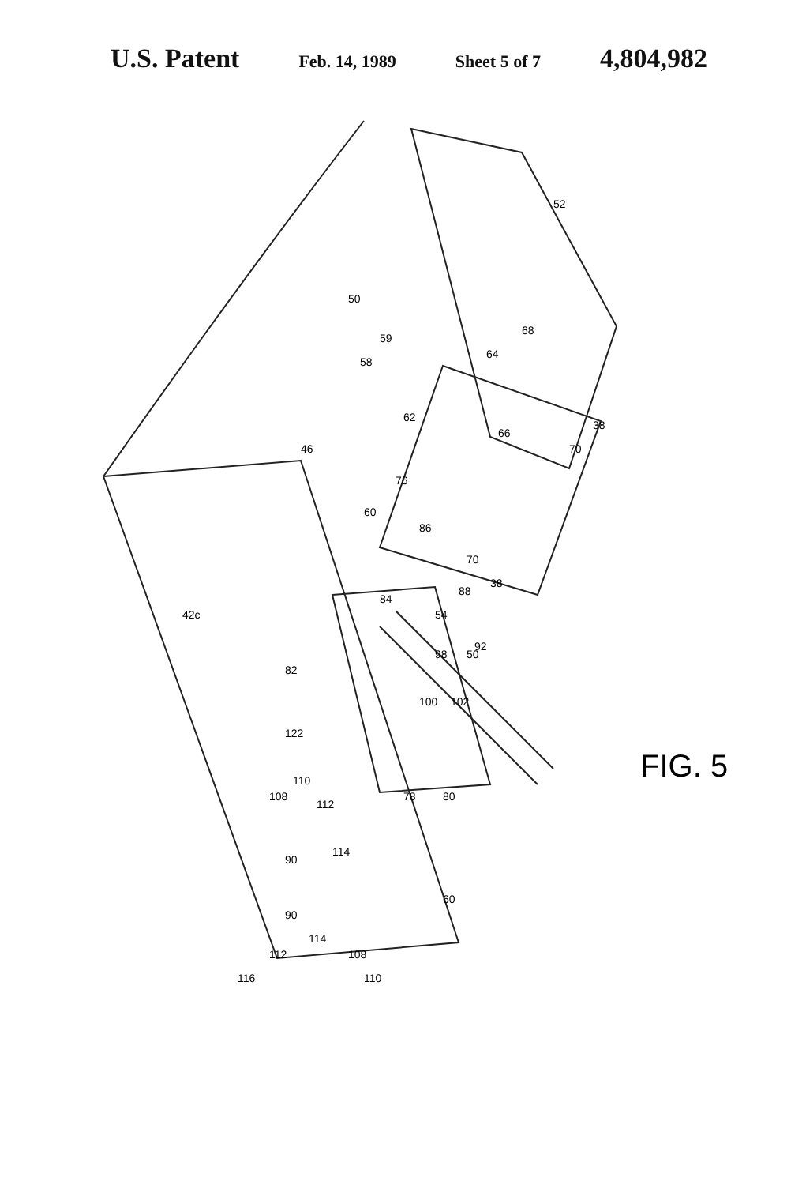U.S. Patent Feb. 14, 1989 Sheet 5 of 7 4,804,982
50
59
58
52
64
68
38
70
66
62
46
38
70
54
50
76
60
86
84
88
92
98
100
102
42c
82
122
110
108
112
114
90
78
80
60
90
114
112
108
110
116
FIG. 5